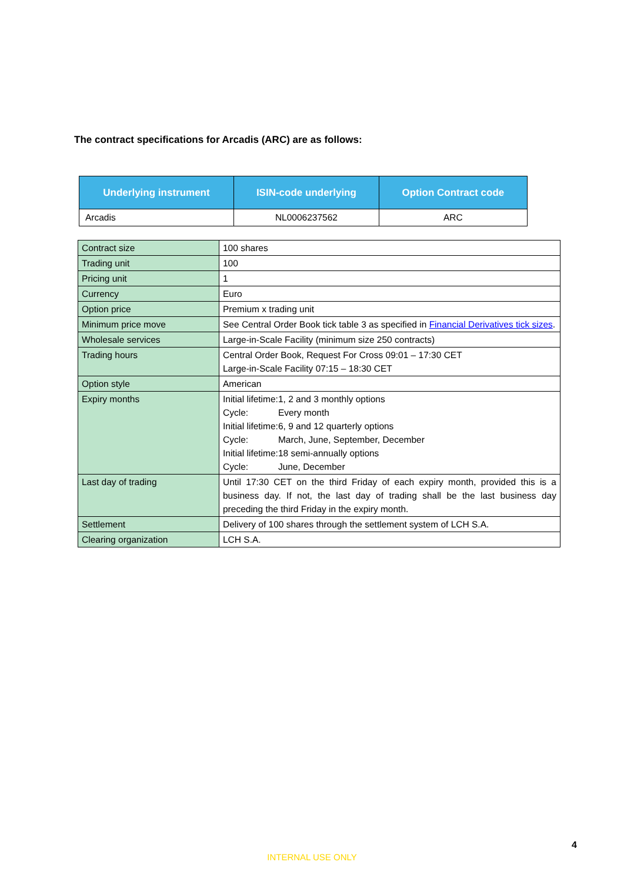The contract specifications for Arcadis (ARC) are as follows:
| Underlying instrument | ISIN-code underlying | Option Contract code |
| --- | --- | --- |
| Arcadis | NL0006237562 | ARC |
| Contract size | 100 shares |
| Trading unit | 100 |
| Pricing unit | 1 |
| Currency | Euro |
| Option price | Premium x trading unit |
| Minimum price move | See Central Order Book tick table 3 as specified in Financial Derivatives tick sizes . |
| Wholesale services | Large-in-Scale Facility (minimum size 250 contracts) |
| Trading hours | Central Order Book, Request For Cross 09:01 – 17:30 CET Large-in-Scale Facility 07:15 – 18:30 CET |
| Option style | American |
| Expiry months | / Initial lifetime: / 1, 2 and 3 monthly options / / Cycle: / Every month / / Initial lifetime: / 6, 9 and 12 quarterly options / / Cycle: / March, June, September, December / / Initial lifetime: / 18 semi-annually options / / Cycle: / June, December / |
| Last day of trading | Until 17:30 CET on the third Friday of each expiry month, provided this is a business day. If not, the last day of trading shall be the last business day preceding the third Friday in the expiry month. |
| Settlement | Delivery of 100 shares through the settlement system of LCH S.A. |
| Clearing organization | LCH S.A. |
4
INTERNAL USE ONLY